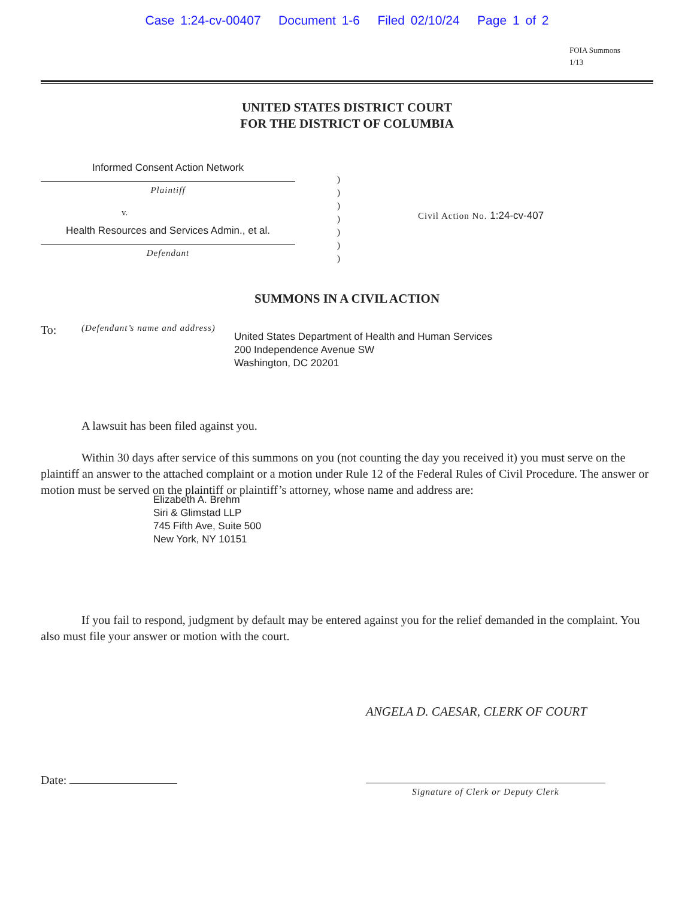Case 1:24-cv-00407 Document 1-6 Filed 02/10/24 Page 1 of 2
FOIA Summons
1/13
UNITED STATES DISTRICT COURT
FOR THE DISTRICT OF COLUMBIA
Informed Consent Action Network
Plaintiff
v.
Health Resources and Services Admin., et al.
Defendant
)
)
)
)
)
)
)
Civil Action No. 1:24-cv-407
SUMMONS IN A CIVIL ACTION
To:
(Defendant’s name and address)
United States Department of Health and Human Services
200 Independence Avenue SW
Washington, DC 20201
A lawsuit has been filed against you.
Within 30 days after service of this summons on you (not counting the day you received it) you must serve on the plaintiff an answer to the attached complaint or a motion under Rule 12 of the Federal Rules of Civil Procedure. The answer or motion must be served on the plaintiff or plaintiff’s attorney, whose name and address are:
Elizabeth A. Brehm
Siri & Glimstad LLP
745 Fifth Ave, Suite 500
New York, NY 10151
If you fail to respond, judgment by default may be entered against you for the relief demanded in the complaint. You also must file your answer or motion with the court.
ANGELA D. CAESAR, CLERK OF COURT
Date:
Signature of Clerk or Deputy Clerk